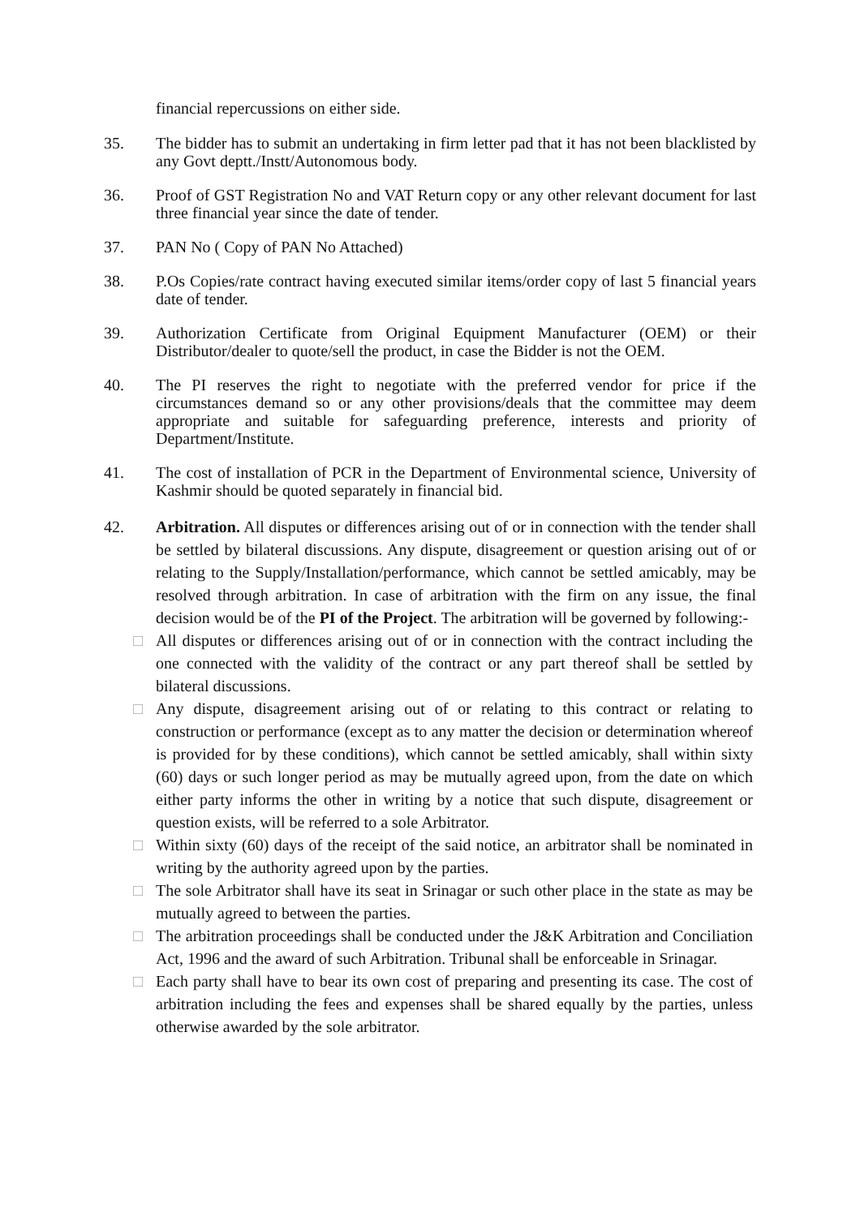financial repercussions on either side.
35. The bidder has to submit an undertaking in firm letter pad that it has not been blacklisted by any Govt deptt./Instt/Autonomous body.
36. Proof of GST Registration No and VAT Return copy or any other relevant document for last three financial year since the date of tender.
37. PAN No ( Copy of PAN No Attached)
38. P.Os Copies/rate contract having executed similar items/order copy of last 5 financial years date of tender.
39. Authorization Certificate from Original Equipment Manufacturer (OEM) or their Distributor/dealer to quote/sell the product, in case the Bidder is not the OEM.
40. The PI reserves the right to negotiate with the preferred vendor for price if the circumstances demand so or any other provisions/deals that the committee may deem appropriate and suitable for safeguarding preference, interests and priority of Department/Institute.
41. The cost of installation of PCR in the Department of Environmental science, University of Kashmir should be quoted separately in financial bid.
42. Arbitration. All disputes or differences arising out of or in connection with the tender shall be settled by bilateral discussions. Any dispute, disagreement or question arising out of or relating to the Supply/Installation/performance, which cannot be settled amicably, may be resolved through arbitration. In case of arbitration with the firm on any issue, the final decision would be of the PI of the Project. The arbitration will be governed by following:-
□ All disputes or differences arising out of or in connection with the contract including the one connected with the validity of the contract or any part thereof shall be settled by bilateral discussions.
□ Any dispute, disagreement arising out of or relating to this contract or relating to construction or performance (except as to any matter the decision or determination whereof is provided for by these conditions), which cannot be settled amicably, shall within sixty (60) days or such longer period as may be mutually agreed upon, from the date on which either party informs the other in writing by a notice that such dispute, disagreement or question exists, will be referred to a sole Arbitrator.
□ Within sixty (60) days of the receipt of the said notice, an arbitrator shall be nominated in writing by the authority agreed upon by the parties.
□ The sole Arbitrator shall have its seat in Srinagar or such other place in the state as may be mutually agreed to between the parties.
□ The arbitration proceedings shall be conducted under the J&K Arbitration and Conciliation Act, 1996 and the award of such Arbitration. Tribunal shall be enforceable in Srinagar.
□ Each party shall have to bear its own cost of preparing and presenting its case. The cost of arbitration including the fees and expenses shall be shared equally by the parties, unless otherwise awarded by the sole arbitrator.